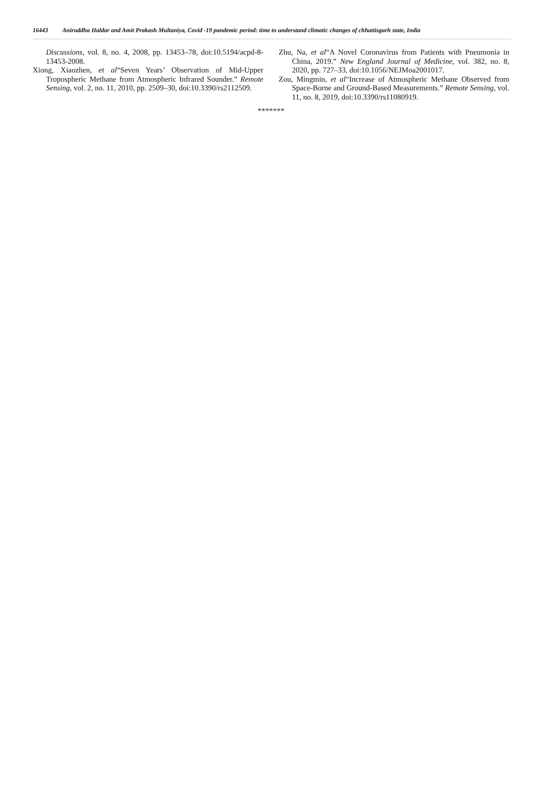16443 Aniruddha Haldar and Amit Prakash Multaniya, Covid -19 pandemic period: time to understand climatic changes of chhattisgarh state, India
Discussions, vol. 8, no. 4, 2008, pp. 13453–78, doi:10.5194/acpd-8-13453-2008.
Xiong, Xiaozhen, et al“Seven Years’ Observation of Mid-Upper Tropospheric Methane from Atmospheric Infrared Sounder.” Remote Sensing, vol. 2, no. 11, 2010, pp. 2509–30, doi:10.3390/rs2112509.
Zhu, Na, et al“A Novel Coronavirus from Patients with Pneumonia in China, 2019.” New England Journal of Medicine, vol. 382, no. 8, 2020, pp. 727–33, doi:10.1056/NEJMoa2001017.
Zou, Mingmin, et al“Increase of Atmospheric Methane Observed from Space-Borne and Ground-Based Measurements.” Remote Sensing, vol. 11, no. 8, 2019, doi:10.3390/rs11080919.
*******